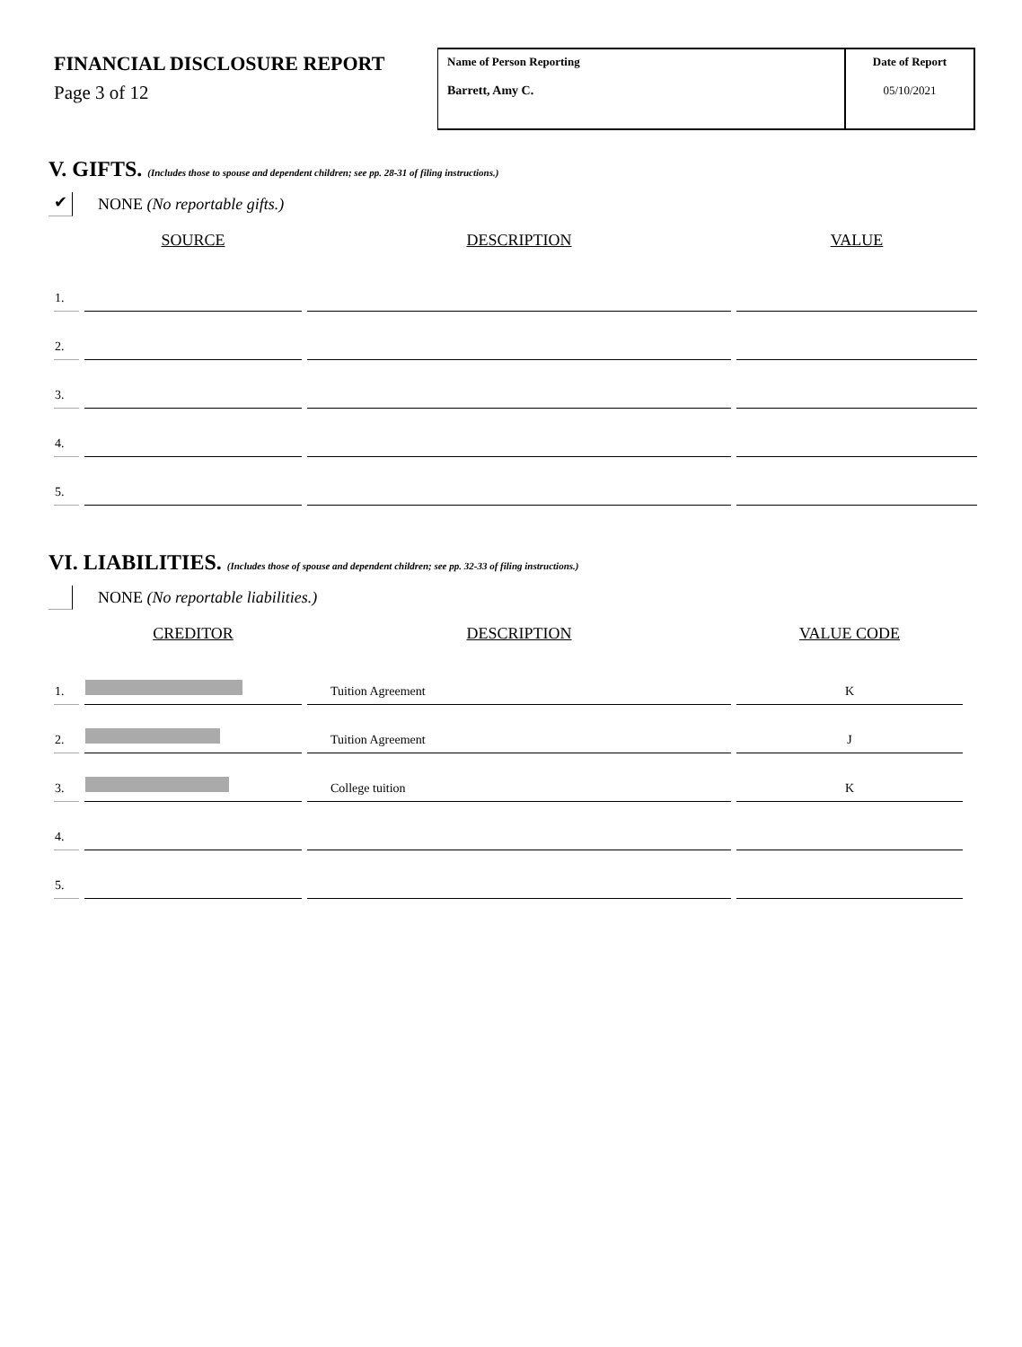FINANCIAL DISCLOSURE REPORT
Page 3 of 12
Name of Person Reporting
Barrett, Amy C.
Date of Report
05/10/2021
V. GIFTS. (Includes those to spouse and dependent children; see pp. 28-31 of filing instructions.)
✔
NONE (No reportable gifts.)
| | SOURCE | DESCRIPTION | VALUE |
| --- | --- | --- | --- |
| 1. | | | |
| 2. | | | |
| 3. | | | |
| 4. | | | |
| 5. | | | |
VI. LIABILITIES. (Includes those of spouse and dependent children; see pp. 32-33 of filing instructions.)
NONE (No reportable liabilities.)
| | CREDITOR | DESCRIPTION | VALUE CODE |
| --- | --- | --- | --- |
| 1. | | Tuition Agreement | K |
| 2. | | Tuition Agreement | J |
| 3. | | College tuition | K |
| 4. | | | |
| 5. | | | |